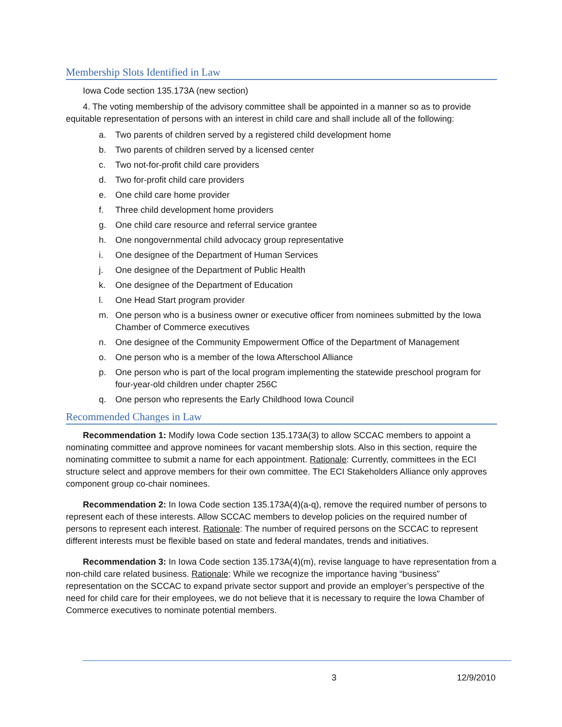Membership Slots Identified in Law
Iowa Code section 135.173A (new section)
4. The voting membership of the advisory committee shall be appointed in a manner so as to provide equitable representation of persons with an interest in child care and shall include all of the following:
a. Two parents of children served by a registered child development home
b. Two parents of children served by a licensed center
c. Two not-for-profit child care providers
d. Two for-profit child care providers
e. One child care home provider
f. Three child development home providers
g. One child care resource and referral service grantee
h. One nongovernmental child advocacy group representative
i. One designee of the Department of Human Services
j. One designee of the Department of Public Health
k. One designee of the Department of Education
l. One Head Start program provider
m. One person who is a business owner or executive officer from nominees submitted by the Iowa Chamber of Commerce executives
n. One designee of the Community Empowerment Office of the Department of Management
o. One person who is a member of the Iowa Afterschool Alliance
p. One person who is part of the local program implementing the statewide preschool program for four-year-old children under chapter 256C
q. One person who represents the Early Childhood Iowa Council
Recommended Changes in Law
Recommendation 1: Modify Iowa Code section 135.173A(3) to allow SCCAC members to appoint a nominating committee and approve nominees for vacant membership slots. Also in this section, require the nominating committee to submit a name for each appointment. Rationale: Currently, committees in the ECI structure select and approve members for their own committee. The ECI Stakeholders Alliance only approves component group co-chair nominees.
Recommendation 2: In Iowa Code section 135.173A(4)(a-q), remove the required number of persons to represent each of these interests. Allow SCCAC members to develop policies on the required number of persons to represent each interest. Rationale: The number of required persons on the SCCAC to represent different interests must be flexible based on state and federal mandates, trends and initiatives.
Recommendation 3: In Iowa Code section 135.173A(4)(m), revise language to have representation from a non-child care related business. Rationale: While we recognize the importance having “business” representation on the SCCAC to expand private sector support and provide an employer’s perspective of the need for child care for their employees, we do not believe that it is necessary to require the Iowa Chamber of Commerce executives to nominate potential members.
3 12/9/2010